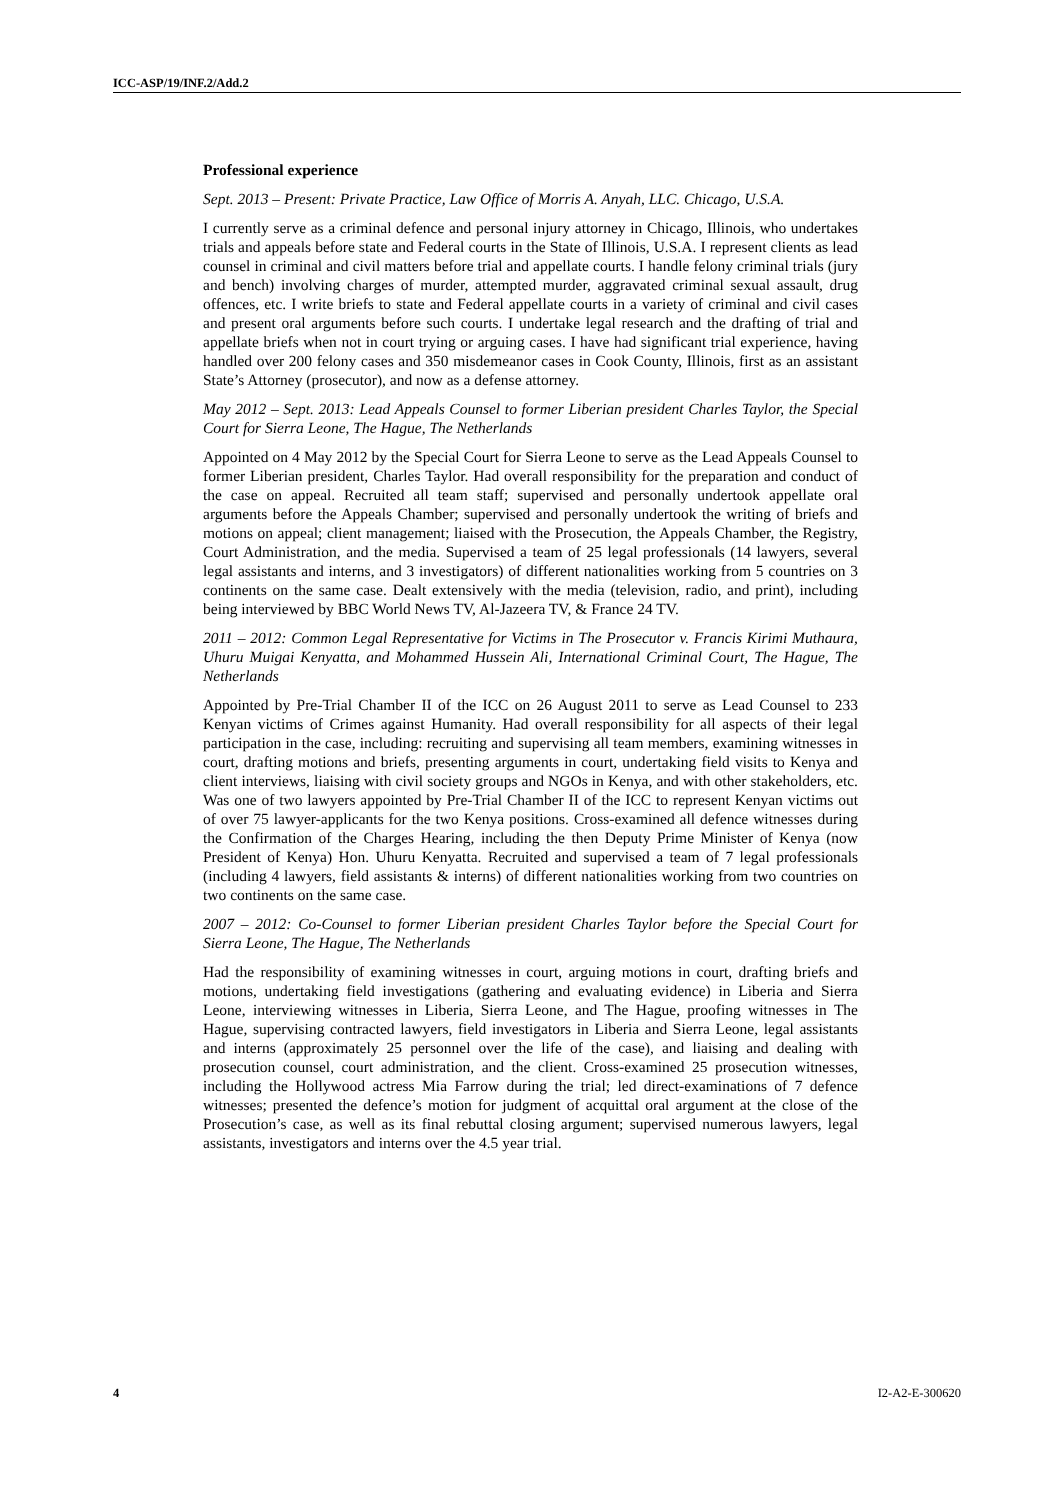ICC-ASP/19/INF.2/Add.2
Professional experience
Sept. 2013 – Present: Private Practice, Law Office of Morris A. Anyah, LLC. Chicago, U.S.A.
I currently serve as a criminal defence and personal injury attorney in Chicago, Illinois, who undertakes trials and appeals before state and Federal courts in the State of Illinois, U.S.A. I represent clients as lead counsel in criminal and civil matters before trial and appellate courts. I handle felony criminal trials (jury and bench) involving charges of murder, attempted murder, aggravated criminal sexual assault, drug offences, etc. I write briefs to state and Federal appellate courts in a variety of criminal and civil cases and present oral arguments before such courts. I undertake legal research and the drafting of trial and appellate briefs when not in court trying or arguing cases. I have had significant trial experience, having handled over 200 felony cases and 350 misdemeanor cases in Cook County, Illinois, first as an assistant State’s Attorney (prosecutor), and now as a defense attorney.
May 2012 – Sept. 2013: Lead Appeals Counsel to former Liberian president Charles Taylor, the Special Court for Sierra Leone, The Hague, The Netherlands
Appointed on 4 May 2012 by the Special Court for Sierra Leone to serve as the Lead Appeals Counsel to former Liberian president, Charles Taylor. Had overall responsibility for the preparation and conduct of the case on appeal. Recruited all team staff; supervised and personally undertook appellate oral arguments before the Appeals Chamber; supervised and personally undertook the writing of briefs and motions on appeal; client management; liaised with the Prosecution, the Appeals Chamber, the Registry, Court Administration, and the media. Supervised a team of 25 legal professionals (14 lawyers, several legal assistants and interns, and 3 investigators) of different nationalities working from 5 countries on 3 continents on the same case. Dealt extensively with the media (television, radio, and print), including being interviewed by BBC World News TV, Al-Jazeera TV, & France 24 TV.
2011 – 2012: Common Legal Representative for Victims in The Prosecutor v. Francis Kirimi Muthaura, Uhuru Muigai Kenyatta, and Mohammed Hussein Ali, International Criminal Court, The Hague, The Netherlands
Appointed by Pre-Trial Chamber II of the ICC on 26 August 2011 to serve as Lead Counsel to 233 Kenyan victims of Crimes against Humanity. Had overall responsibility for all aspects of their legal participation in the case, including: recruiting and supervising all team members, examining witnesses in court, drafting motions and briefs, presenting arguments in court, undertaking field visits to Kenya and client interviews, liaising with civil society groups and NGOs in Kenya, and with other stakeholders, etc. Was one of two lawyers appointed by Pre-Trial Chamber II of the ICC to represent Kenyan victims out of over 75 lawyer-applicants for the two Kenya positions. Cross-examined all defence witnesses during the Confirmation of the Charges Hearing, including the then Deputy Prime Minister of Kenya (now President of Kenya) Hon. Uhuru Kenyatta. Recruited and supervised a team of 7 legal professionals (including 4 lawyers, field assistants & interns) of different nationalities working from two countries on two continents on the same case.
2007 – 2012: Co-Counsel to former Liberian president Charles Taylor before the Special Court for Sierra Leone, The Hague, The Netherlands
Had the responsibility of examining witnesses in court, arguing motions in court, drafting briefs and motions, undertaking field investigations (gathering and evaluating evidence) in Liberia and Sierra Leone, interviewing witnesses in Liberia, Sierra Leone, and The Hague, proofing witnesses in The Hague, supervising contracted lawyers, field investigators in Liberia and Sierra Leone, legal assistants and interns (approximately 25 personnel over the life of the case), and liaising and dealing with prosecution counsel, court administration, and the client. Cross-examined 25 prosecution witnesses, including the Hollywood actress Mia Farrow during the trial; led direct-examinations of 7 defence witnesses; presented the defence’s motion for judgment of acquittal oral argument at the close of the Prosecution’s case, as well as its final rebuttal closing argument; supervised numerous lawyers, legal assistants, investigators and interns over the 4.5 year trial.
4 I2-A2-E-300620